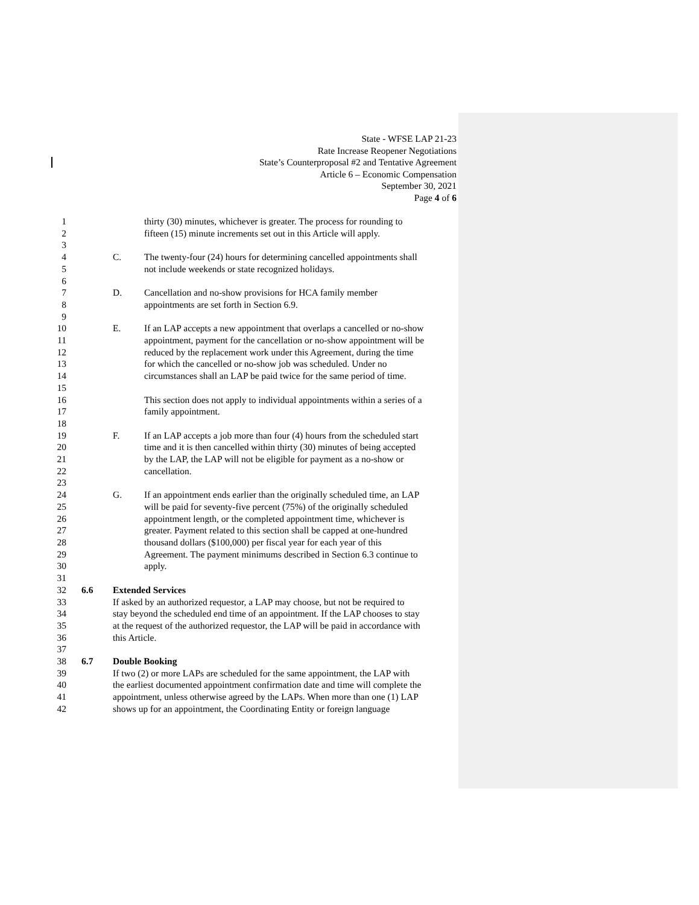State - WFSE LAP 21-23
Rate Increase Reopener Negotiations
State’s Counterproposal #2 and Tentative Agreement
Article 6 – Economic Compensation
September 30, 2021
Page 4 of 6
1 thirty (30) minutes, whichever is greater. The process for rounding to
2 fifteen (15) minute increments set out in this Article will apply.
3
4 C. The twenty-four (24) hours for determining cancelled appointments shall
5 not include weekends or state recognized holidays.
6
7 D. Cancellation and no-show provisions for HCA family member
8 appointments are set forth in Section 6.9.
9
10 E. If an LAP accepts a new appointment that overlaps a cancelled or no-show
11 appointment, payment for the cancellation or no-show appointment will be
12 reduced by the replacement work under this Agreement, during the time
13 for which the cancelled or no-show job was scheduled. Under no
14 circumstances shall an LAP be paid twice for the same period of time.
15
16 This section does not apply to individual appointments within a series of a
17 family appointment.
18
19 F. If an LAP accepts a job more than four (4) hours from the scheduled start
20 time and it is then cancelled within thirty (30) minutes of being accepted
21 by the LAP, the LAP will not be eligible for payment as a no-show or
22 cancellation.
23
24 G. If an appointment ends earlier than the originally scheduled time, an LAP
25 will be paid for seventy-five percent (75%) of the originally scheduled
26 appointment length, or the completed appointment time, whichever is
27 greater. Payment related to this section shall be capped at one-hundred
28 thousand dollars ($100,000) per fiscal year for each year of this
29 Agreement. The payment minimums described in Section 6.3 continue to
30 apply.
31
32 6.6 Extended Services
33 If asked by an authorized requestor, a LAP may choose, but not be required to
34 stay beyond the scheduled end time of an appointment. If the LAP chooses to stay
35 at the request of the authorized requestor, the LAP will be paid in accordance with
36 this Article.
37
38 6.7 Double Booking
39 If two (2) or more LAPs are scheduled for the same appointment, the LAP with
40 the earliest documented appointment confirmation date and time will complete the
41 appointment, unless otherwise agreed by the LAPs. When more than one (1) LAP
42 shows up for an appointment, the Coordinating Entity or foreign language